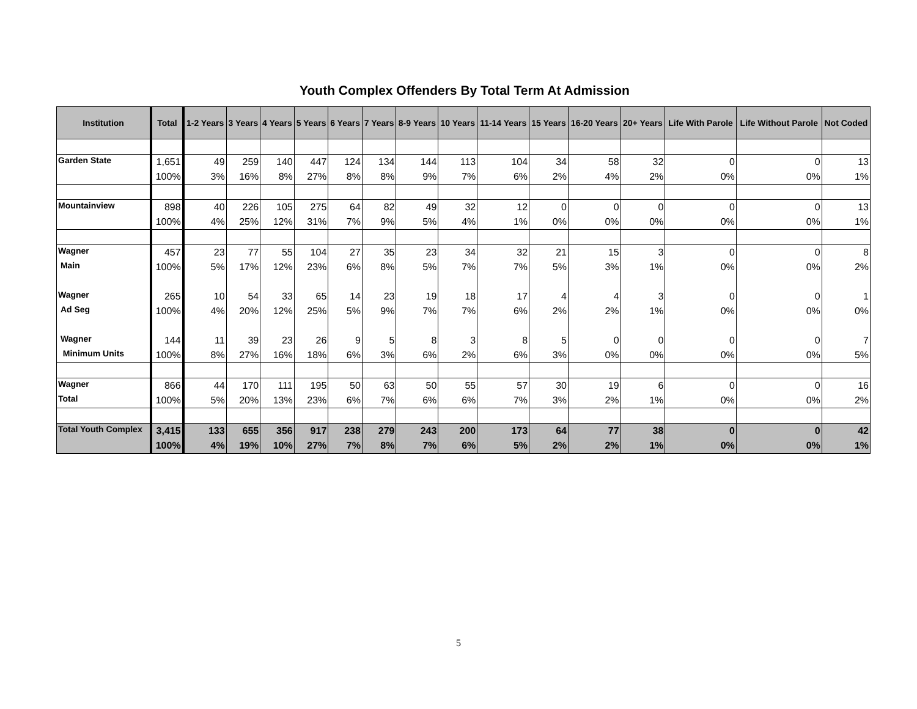Youth Complex Offenders By Total Term At Admission
| Institution | Total | 1-2 Years | 3 Years | 4 Years | 5 Years | 6 Years | 7 Years | 8-9 Years | 10 Years | 11-14 Years | 15 Years | 16-20 Years | 20+ Years | Life With Parole | Life Without Parole | Not Coded |
| --- | --- | --- | --- | --- | --- | --- | --- | --- | --- | --- | --- | --- | --- | --- | --- | --- |
| Garden State | 1,651 | 49 | 259 | 140 | 447 | 124 | 134 | 144 | 113 | 104 | 34 | 58 | 32 | 0 | 0 | 13 |
| | 100% | 3% | 16% | 8% | 27% | 8% | 8% | 9% | 7% | 6% | 2% | 4% | 2% | 0% | 0% | 1% |
| Mountainview | 898 | 40 | 226 | 105 | 275 | 64 | 82 | 49 | 32 | 12 | 0 | 0 | 0 | 0 | 0 | 13 |
| | 100% | 4% | 25% | 12% | 31% | 7% | 9% | 5% | 4% | 1% | 0% | 0% | 0% | 0% | 0% | 1% |
| Wagner | 457 | 23 | 77 | 55 | 104 | 27 | 35 | 23 | 34 | 32 | 21 | 15 | 3 | 0 | 0 | 8 |
| Main | 100% | 5% | 17% | 12% | 23% | 6% | 8% | 5% | 7% | 7% | 5% | 3% | 1% | 0% | 0% | 2% |
| Wagner | 265 | 10 | 54 | 33 | 65 | 14 | 23 | 19 | 18 | 17 | 4 | 4 | 3 | 0 | 0 | 1 |
| Ad Seg | 100% | 4% | 20% | 12% | 25% | 5% | 9% | 7% | 7% | 6% | 2% | 2% | 1% | 0% | 0% | 0% |
| Wagner | 144 | 11 | 39 | 23 | 26 | 9 | 5 | 8 | 3 | 8 | 5 | 0 | 0 | 0 | 0 | 7 |
| Minimum Units | 100% | 8% | 27% | 16% | 18% | 6% | 3% | 6% | 2% | 6% | 3% | 0% | 0% | 0% | 0% | 5% |
| Wagner | 866 | 44 | 170 | 111 | 195 | 50 | 63 | 50 | 55 | 57 | 30 | 19 | 6 | 0 | 0 | 16 |
| Total | 100% | 5% | 20% | 13% | 23% | 6% | 7% | 6% | 6% | 7% | 3% | 2% | 1% | 0% | 0% | 2% |
| Total Youth Complex | 3,415 | 133 | 655 | 356 | 917 | 238 | 279 | 243 | 200 | 173 | 64 | 77 | 38 | 0 | 0 | 42 |
| | 100% | 4% | 19% | 10% | 27% | 7% | 8% | 7% | 6% | 5% | 2% | 2% | 1% | 0% | 0% | 1% |
5